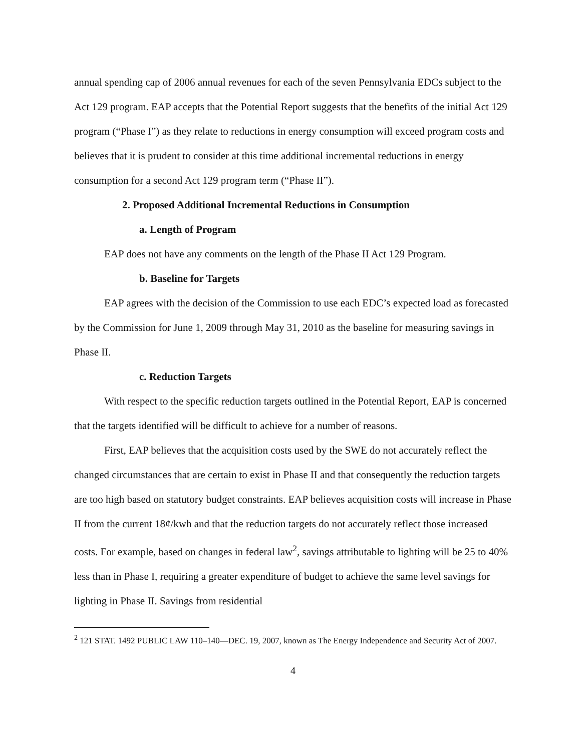annual spending cap of 2006 annual revenues for each of the seven Pennsylvania EDCs subject to the Act 129 program. EAP accepts that the Potential Report suggests that the benefits of the initial Act 129 program (“Phase I”) as they relate to reductions in energy consumption will exceed program costs and believes that it is prudent to consider at this time additional incremental reductions in energy consumption for a second Act 129 program term (“Phase II”).
2. Proposed Additional Incremental Reductions in Consumption
a. Length of Program
EAP does not have any comments on the length of the Phase II Act 129 Program.
b. Baseline for Targets
EAP agrees with the decision of the Commission to use each EDC’s expected load as forecasted by the Commission for June 1, 2009 through May 31, 2010 as the baseline for measuring savings in Phase II.
c. Reduction Targets
With respect to the specific reduction targets outlined in the Potential Report, EAP is concerned that the targets identified will be difficult to achieve for a number of reasons.
First, EAP believes that the acquisition costs used by the SWE do not accurately reflect the changed circumstances that are certain to exist in Phase II and that consequently the reduction targets are too high based on statutory budget constraints. EAP believes acquisition costs will increase in Phase II from the current 18¢/kwh and that the reduction targets do not accurately reflect those increased costs. For example, based on changes in federal law<sup>2</sup>, savings attributable to lighting will be 25 to 40% less than in Phase I, requiring a greater expenditure of budget to achieve the same level savings for lighting in Phase II. Savings from residential
<sup>2</sup> 121 STAT. 1492 PUBLIC LAW 110–140—DEC. 19, 2007, known as The Energy Independence and Security Act of 2007.
4